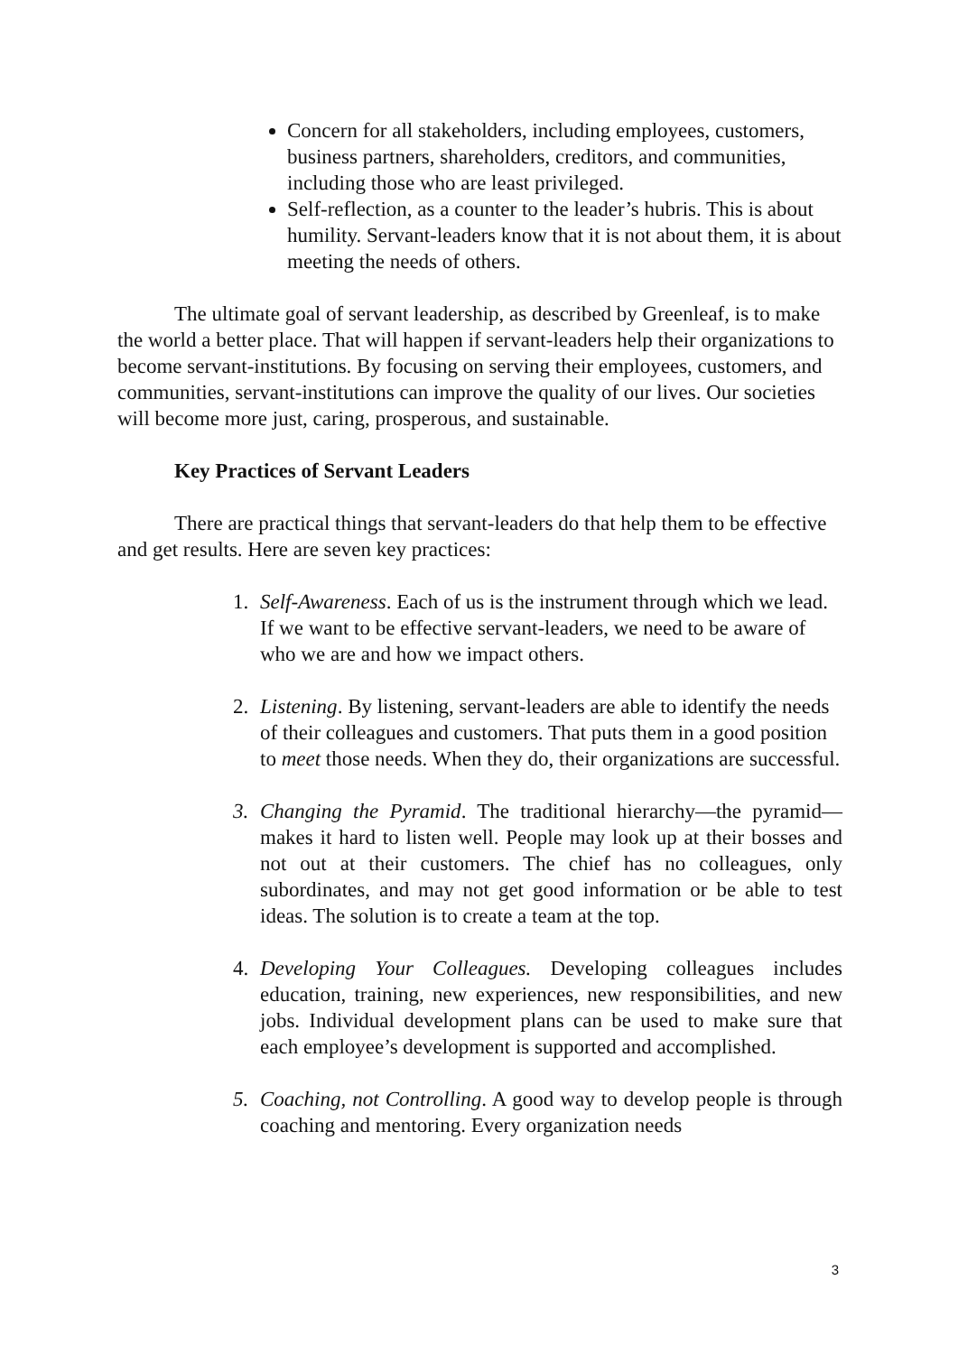Concern for all stakeholders, including employees, customers, business partners, shareholders, creditors, and communities, including those who are least privileged.
Self-reflection, as a counter to the leader’s hubris. This is about humility. Servant-leaders know that it is not about them, it is about meeting the needs of others.
The ultimate goal of servant leadership, as described by Greenleaf, is to make the world a better place. That will happen if servant-leaders help their organizations to become servant-institutions. By focusing on serving their employees, customers, and communities, servant-institutions can improve the quality of our lives. Our societies will become more just, caring, prosperous, and sustainable.
Key Practices of Servant Leaders
There are practical things that servant-leaders do that help them to be effective and get results. Here are seven key practices:
1. Self-Awareness. Each of us is the instrument through which we lead. If we want to be effective servant-leaders, we need to be aware of who we are and how we impact others.
2. Listening. By listening, servant-leaders are able to identify the needs of their colleagues and customers. That puts them in a good position to meet those needs. When they do, their organizations are successful.
3. Changing the Pyramid. The traditional hierarchy—the pyramid—makes it hard to listen well. People may look up at their bosses and not out at their customers. The chief has no colleagues, only subordinates, and may not get good information or be able to test ideas. The solution is to create a team at the top.
4. Developing Your Colleagues. Developing colleagues includes education, training, new experiences, new responsibilities, and new jobs. Individual development plans can be used to make sure that each employee’s development is supported and accomplished.
5. Coaching, not Controlling. A good way to develop people is through coaching and mentoring. Every organization needs
3